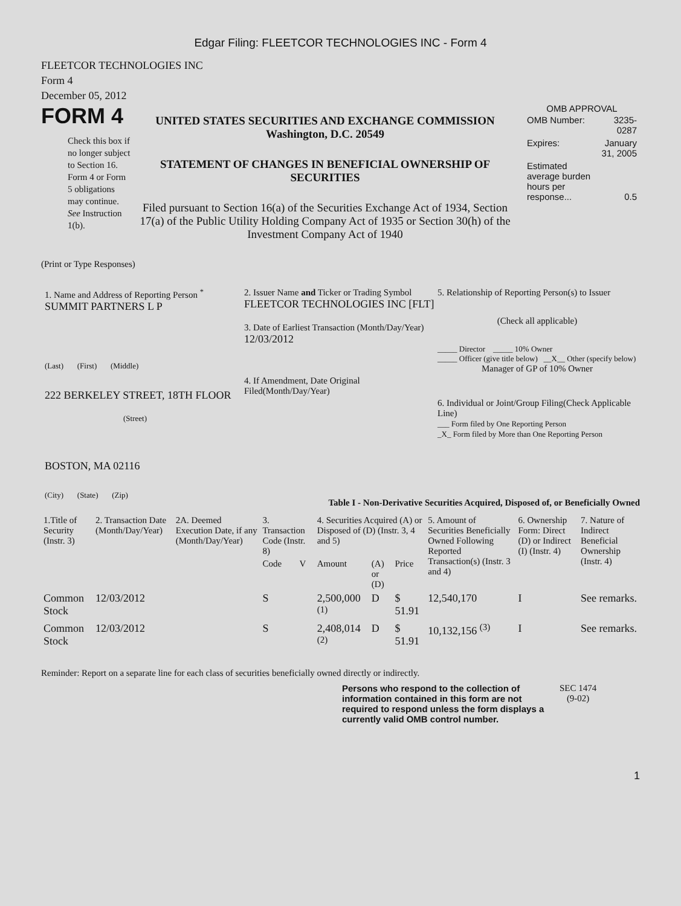Edgar Filing: FLEETCOR TECHNOLOGIES INC - Form 4
FLEETCOR TECHNOLOGIES INC
Form 4
December 05, 2012
FORM 4
Check this box if no longer subject to Section 16. Form 4 or Form 5 obligations may continue. See Instruction 1(b).
UNITED STATES SECURITIES AND EXCHANGE COMMISSION
Washington, D.C. 20549
STATEMENT OF CHANGES IN BENEFICIAL OWNERSHIP OF SECURITIES
Filed pursuant to Section 16(a) of the Securities Exchange Act of 1934, Section 17(a) of the Public Utility Holding Company Act of 1935 or Section 30(h) of the Investment Company Act of 1940
OMB APPROVAL
| OMB Number: | 3235-0287 |
| Expires: | January 31, 2005 |
| Estimated average burden hours per response... | 0.5 |
(Print or Type Responses)
1. Name and Address of Reporting Person <sup>*</sup>
SUMMIT PARTNERS L P
(Last) (First) (Middle)
222 BERKELEY STREET, 18TH FLOOR
(Street)
BOSTON, MA 02116
(City) (State) (Zip)
2. Issuer Name and Ticker or Trading Symbol
FLEETCOR TECHNOLOGIES INC [FLT]
3. Date of Earliest Transaction (Month/Day/Year)
12/03/2012
4. If Amendment, Date Original Filed(Month/Day/Year)
5. Relationship of Reporting Person(s) to Issuer
(Check all applicable)
_____ Director _____ 10% Owner
_____ Officer (give title below) __X__ Other (specify below)
Manager of GP of 10% Owner
6. Individual or Joint/Group Filing(Check Applicable Line)
___ Form filed by One Reporting Person
_X_ Form filed by More than One Reporting Person
Table I - Non-Derivative Securities Acquired, Disposed of, or Beneficially Owned
| 1.Title of Security (Instr. 3) | 2. Transaction Date (Month/Day/Year) | 2A. Deemed Execution Date, if any (Month/Day/Year) | 3. Transaction Code (Instr. 8) | | 4. Securities Acquired (A) or Disposed of (D) (Instr. 3, 4 and 5) | | | 5. Amount of Securities Beneficially Owned Following Reported Transaction(s) (Instr. 3 and 4) | 6. Ownership Form: Direct (D) or Indirect (I) (Instr. 4) | 7. Nature of Indirect Beneficial Ownership (Instr. 4) |
| --- | --- | --- | --- | --- | --- | --- | --- | --- | --- | --- |
| | | | Code | V | Amount | (A) or (D) | Price | | | |
| Common Stock | 12/03/2012 | | S | | 2,500,000 <sup>(1)</sup> | D | $ 51.91 | 12,540,170 | I | See remarks. |
| Common Stock | 12/03/2012 | | S | | 2,408,014 <sup>(2)</sup> | D | $ 51.91 | 10,132,156 <sup>(3)</sup> | I | See remarks. |
Reminder: Report on a separate line for each class of securities beneficially owned directly or indirectly.
Persons who respond to the collection of information contained in this form are not required to respond unless the form displays a currently valid OMB control number.
SEC 1474
(9-02)
1